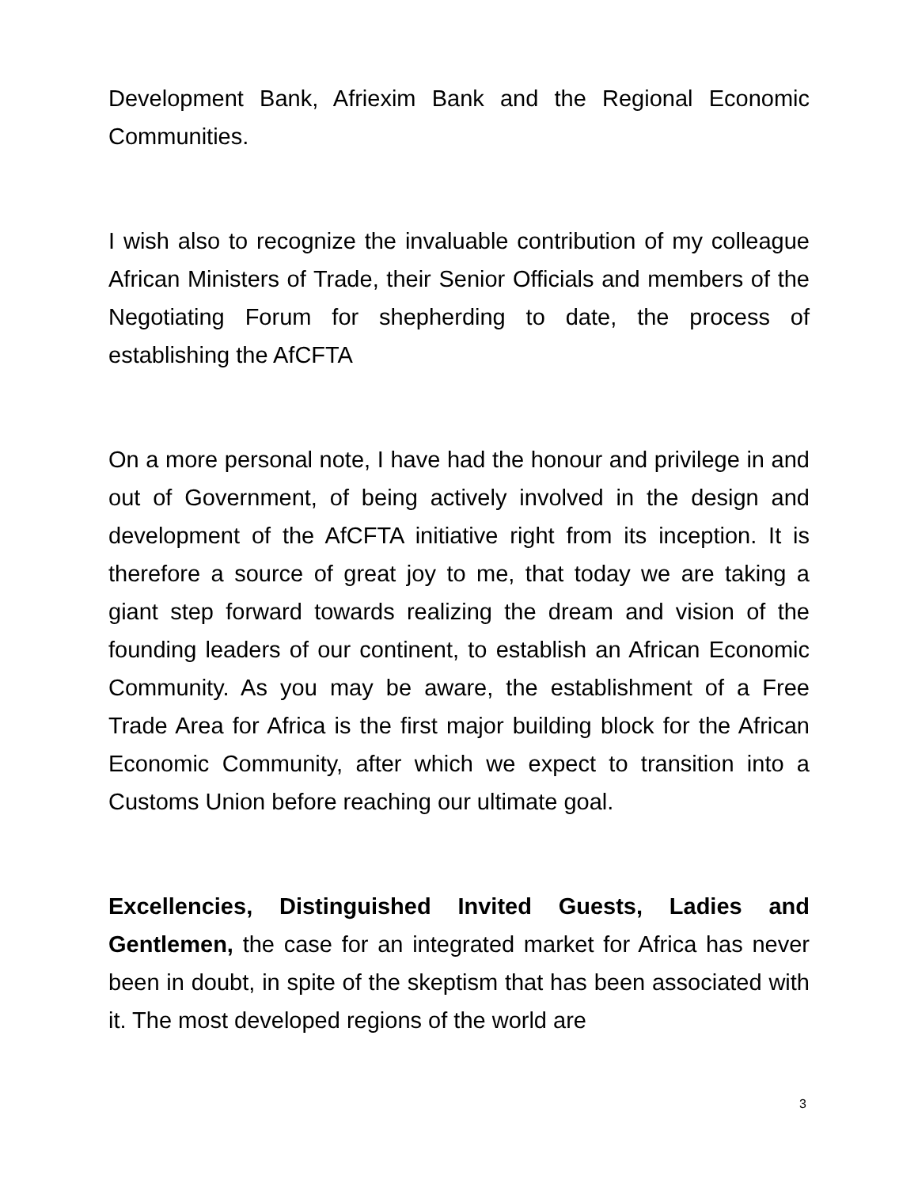Development Bank, Afriexim Bank and the Regional Economic Communities.
I wish also to recognize the invaluable contribution of my colleague African Ministers of Trade, their Senior Officials and members of the Negotiating Forum for shepherding to date, the process of establishing the AfCFTA
On a more personal note, I have had the honour and privilege in and out of Government, of being actively involved in the design and development of the AfCFTA initiative right from its inception. It is therefore a source of great joy to me, that today we are taking a giant step forward towards realizing the dream and vision of the founding leaders of our continent, to establish an African Economic Community. As you may be aware, the establishment of a Free Trade Area for Africa is the first major building block for the African Economic Community, after which we expect to transition into a Customs Union before reaching our ultimate goal.
Excellencies, Distinguished Invited Guests, Ladies and Gentlemen, the case for an integrated market for Africa has never been in doubt, in spite of the skeptism that has been associated with it. The most developed regions of the world are
3